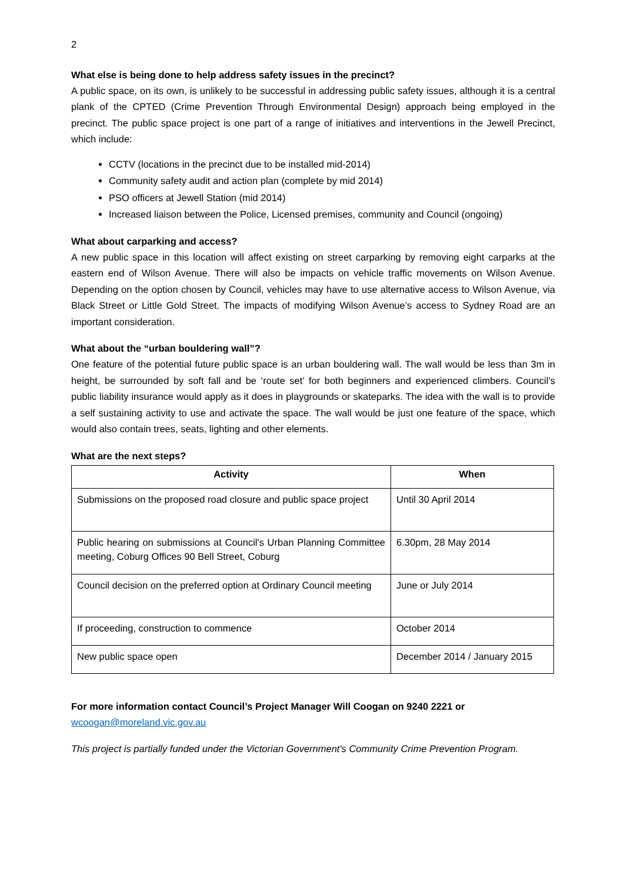2
What else is being done to help address safety issues in the precinct?
A public space, on its own, is unlikely to be successful in addressing public safety issues, although it is a central plank of the CPTED (Crime Prevention Through Environmental Design) approach being employed in the precinct. The public space project is one part of a range of initiatives and interventions in the Jewell Precinct, which include:
CCTV (locations in the precinct due to be installed mid-2014)
Community safety audit and action plan (complete by mid 2014)
PSO officers at Jewell Station (mid 2014)
Increased liaison between the Police, Licensed premises, community and Council (ongoing)
What about carparking and access?
A new public space in this location will affect existing on street carparking by removing eight carparks at the eastern end of Wilson Avenue. There will also be impacts on vehicle traffic movements on Wilson Avenue. Depending on the option chosen by Council, vehicles may have to use alternative access to Wilson Avenue, via Black Street or Little Gold Street. The impacts of modifying Wilson Avenue’s access to Sydney Road are an important consideration.
What about the “urban bouldering wall”?
One feature of the potential future public space is an urban bouldering wall. The wall would be less than 3m in height, be surrounded by soft fall and be ‘route set’ for both beginners and experienced climbers. Council’s public liability insurance would apply as it does in playgrounds or skateparks. The idea with the wall is to provide a self sustaining activity to use and activate the space. The wall would be just one feature of the space, which would also contain trees, seats, lighting and other elements.
What are the next steps?
| Activity | When |
| --- | --- |
| Submissions on the proposed road closure and public space project | Until 30 April 2014 |
| Public hearing on submissions at Council's Urban Planning Committee meeting, Coburg Offices 90 Bell Street, Coburg | 6.30pm, 28 May 2014 |
| Council decision on the preferred option at Ordinary Council meeting | June or July 2014 |
| If proceeding, construction to commence | October 2014 |
| New public space open | December 2014 / January 2015 |
For more information contact Council’s Project Manager Will Coogan on 9240 2221 or
wcoogan@moreland.vic.gov.au
This project is partially funded under the Victorian Government's Community Crime Prevention Program.